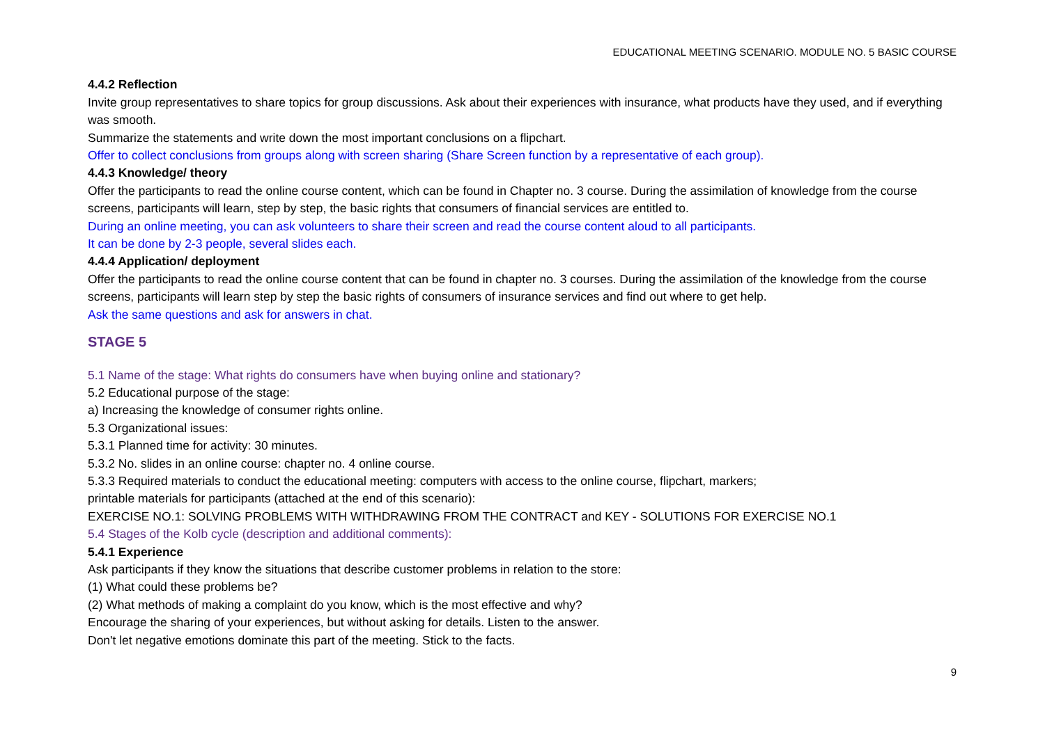EDUCATIONAL MEETING SCENARIO. MODULE NO. 5 BASIC COURSE
4.4.2 Reflection
Invite group representatives to share topics for group discussions. Ask about their experiences with insurance, what products have they used, and if everything was smooth.
Summarize the statements and write down the most important conclusions on a flipchart.
Offer to collect conclusions from groups along with screen sharing (Share Screen function by a representative of each group).
4.4.3 Knowledge/ theory
Offer the participants to read the online course content, which can be found in Chapter no. 3 course. During the assimilation of knowledge from the course screens, participants will learn, step by step, the basic rights that consumers of financial services are entitled to.
During an online meeting, you can ask volunteers to share their screen and read the course content aloud to all participants.
It can be done by 2-3 people, several slides each.
4.4.4 Application/ deployment
Offer the participants to read the online course content that can be found in chapter no. 3 courses. During the assimilation of the knowledge from the course screens, participants will learn step by step the basic rights of consumers of insurance services and find out where to get help.
Ask the same questions and ask for answers in chat.
STAGE 5
5.1 Name of the stage: What rights do consumers have when buying online and stationary?
5.2 Educational purpose of the stage:
a) Increasing the knowledge of consumer rights online.
5.3 Organizational issues:
5.3.1 Planned time for activity: 30 minutes.
5.3.2 No. slides in an online course: chapter no. 4 online course.
5.3.3 Required materials to conduct the educational meeting: computers with access to the online course, flipchart, markers;
printable materials for participants (attached at the end of this scenario):
EXERCISE NO.1: SOLVING PROBLEMS WITH WITHDRAWING FROM THE CONTRACT and KEY - SOLUTIONS FOR EXERCISE NO.1
5.4 Stages of the Kolb cycle (description and additional comments):
5.4.1 Experience
Ask participants if they know the situations that describe customer problems in relation to the store:
(1) What could these problems be?
(2) What methods of making a complaint do you know, which is the most effective and why?
Encourage the sharing of your experiences, but without asking for details. Listen to the answer.
Don't let negative emotions dominate this part of the meeting. Stick to the facts.
9